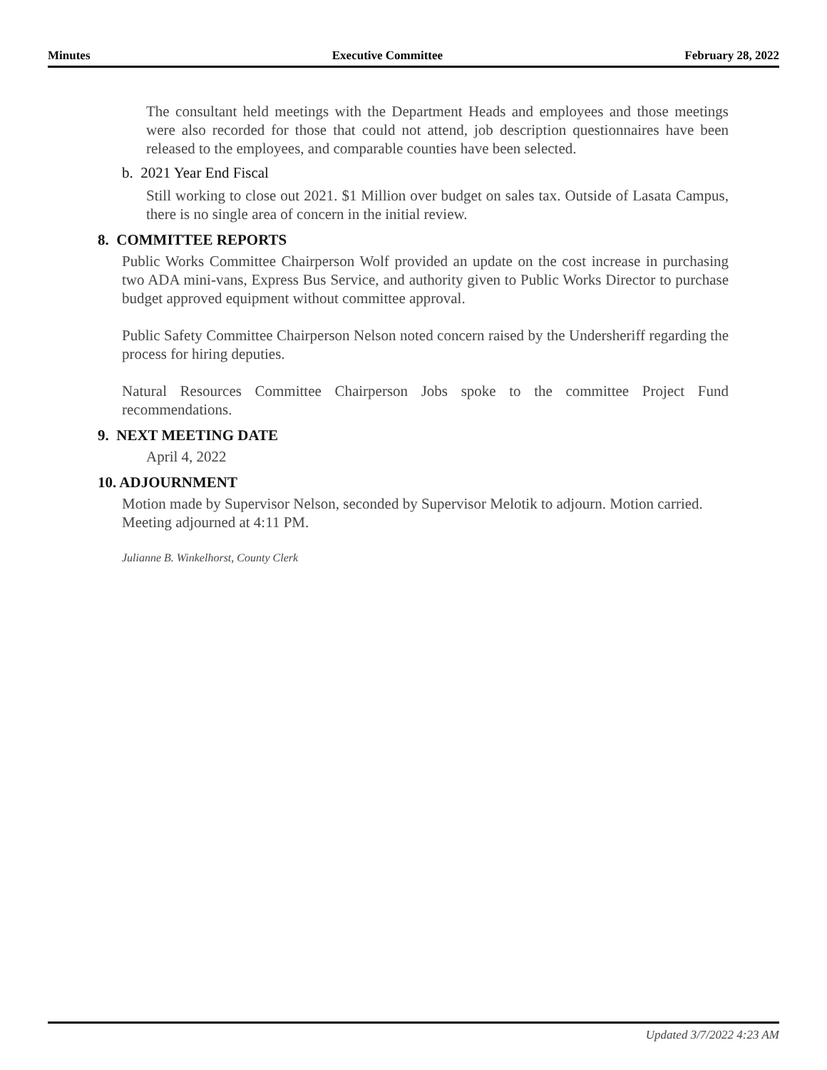Minutes Executive Committee February 28, 2022
The consultant held meetings with the Department Heads and employees and those meetings were also recorded for those that could not attend, job description questionnaires have been released to the employees, and comparable counties have been selected.
b. 2021 Year End Fiscal
Still working to close out 2021. $1 Million over budget on sales tax. Outside of Lasata Campus, there is no single area of concern in the initial review.
8. COMMITTEE REPORTS
Public Works Committee Chairperson Wolf provided an update on the cost increase in purchasing two ADA mini-vans, Express Bus Service, and authority given to Public Works Director to purchase budget approved equipment without committee approval.
Public Safety Committee Chairperson Nelson noted concern raised by the Undersheriff regarding the process for hiring deputies.
Natural Resources Committee Chairperson Jobs spoke to the committee Project Fund recommendations.
9. NEXT MEETING DATE
April 4, 2022
10. ADJOURNMENT
Motion made by Supervisor Nelson, seconded by Supervisor Melotik to adjourn. Motion carried. Meeting adjourned at 4:11 PM.
Julianne B. Winkelhorst, County Clerk
Updated 3/7/2022 4:23 AM